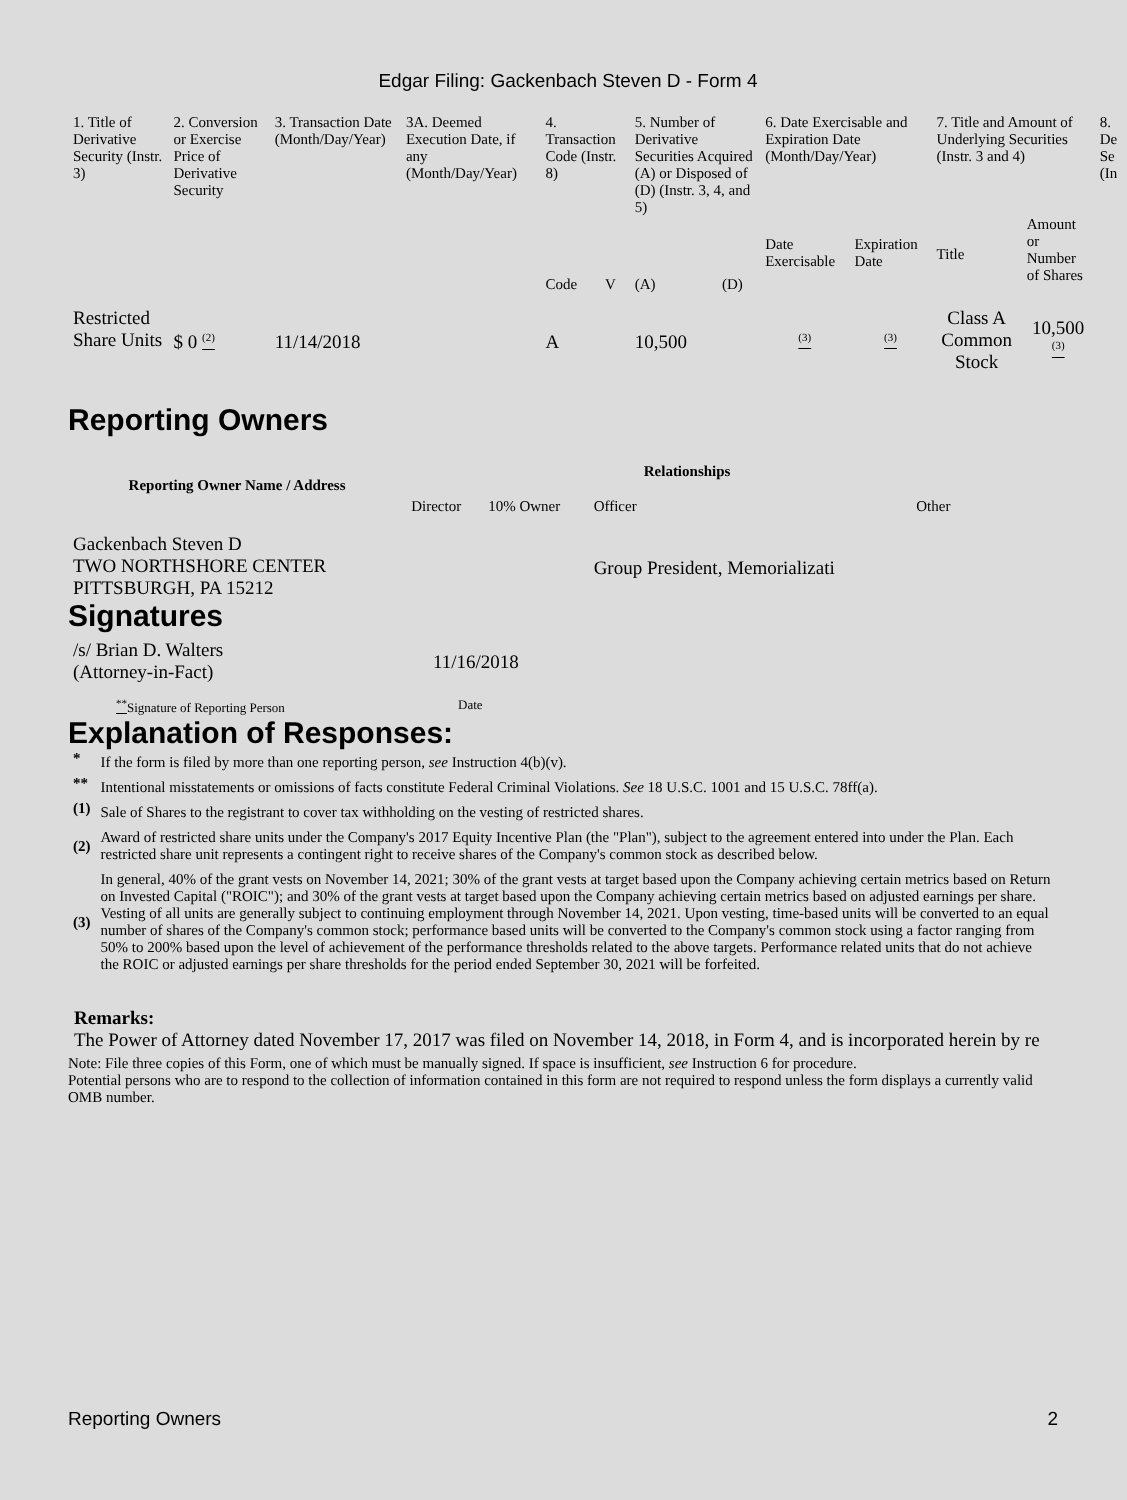Edgar Filing: Gackenbach Steven D - Form 4
| 1. Title of Derivative Security (Instr. 3) | 2. Conversion or Exercise Price of Derivative Security | 3. Transaction Date (Month/Day/Year) | 3A. Deemed Execution Date, if any (Month/Day/Year) | 4. Transaction Code (Instr. 8) | | 5. Number of Derivative Securities Acquired (A) or Disposed of (D) (Instr. 3, 4, and 5) | | 6. Date Exercisable and Expiration Date (Month/Day/Year) | | 7. Title and Amount of Underlying Securities (Instr. 3 and 4) | | 8. De Se (In |
| | | | | Code | V | (A) | (D) | Date Exercisable | Expiration Date | Title | Amount or Number of Shares | |
| Restricted Share Units | $ 0 <sup>(2)</sup> | 11/14/2018 | | A | | 10,500 | | <sup>(3)</sup> | <sup>(3)</sup> | Class A Common Stock | 10,500 <sup>(3)</sup> | |
Reporting Owners
| Reporting Owner Name / Address | Relationships | | | |
| --- | --- | --- | --- | --- |
| | Director | 10% Owner | Officer | Other |
| Gackenbach Steven D TWO NORTHSHORE CENTER PITTSBURGH, PA 15212 | | | Group President, Memorializati | |
Signatures
| /s/ Brian D. Walters (Attorney-in-Fact) | 11/16/2018 |
| <sup>**</sup> Signature of Reporting Person | Date |
Explanation of Responses:
| * | If the form is filed by more than one reporting person, see Instruction 4(b)(v). |
| ** | Intentional misstatements or omissions of facts constitute Federal Criminal Violations. See 18 U.S.C. 1001 and 15 U.S.C. 78ff(a). |
| (1) | Sale of Shares to the registrant to cover tax withholding on the vesting of restricted shares. |
| (2) | Award of restricted share units under the Company's 2017 Equity Incentive Plan (the "Plan"), subject to the agreement entered into under the Plan. Each restricted share unit represents a contingent right to receive shares of the Company's common stock as described below. |
| (3) | In general, 40% of the grant vests on November 14, 2021; 30% of the grant vests at target based upon the Company achieving certain metrics based on Return on Invested Capital ("ROIC"); and 30% of the grant vests at target based upon the Company achieving certain metrics based on adjusted earnings per share. Vesting of all units are generally subject to continuing employment through November 14, 2021. Upon vesting, time-based units will be converted to an equal number of shares of the Company's common stock; performance based units will be converted to the Company's common stock using a factor ranging from 50% to 200% based upon the level of achievement of the performance thresholds related to the above targets. Performance related units that do not achieve the ROIC or adjusted earnings per share thresholds for the period ended September 30, 2021 will be forfeited. |
Remarks:
The Power of Attorney dated November 17, 2017 was filed on November 14, 2018, in Form 4, and is incorporated herein by re
Note: File three copies of this Form, one of which must be manually signed. If space is insufficient, see Instruction 6 for procedure.
Potential persons who are to respond to the collection of information contained in this form are not required to respond unless the form displays a currently valid OMB number.
Reporting Owners 2